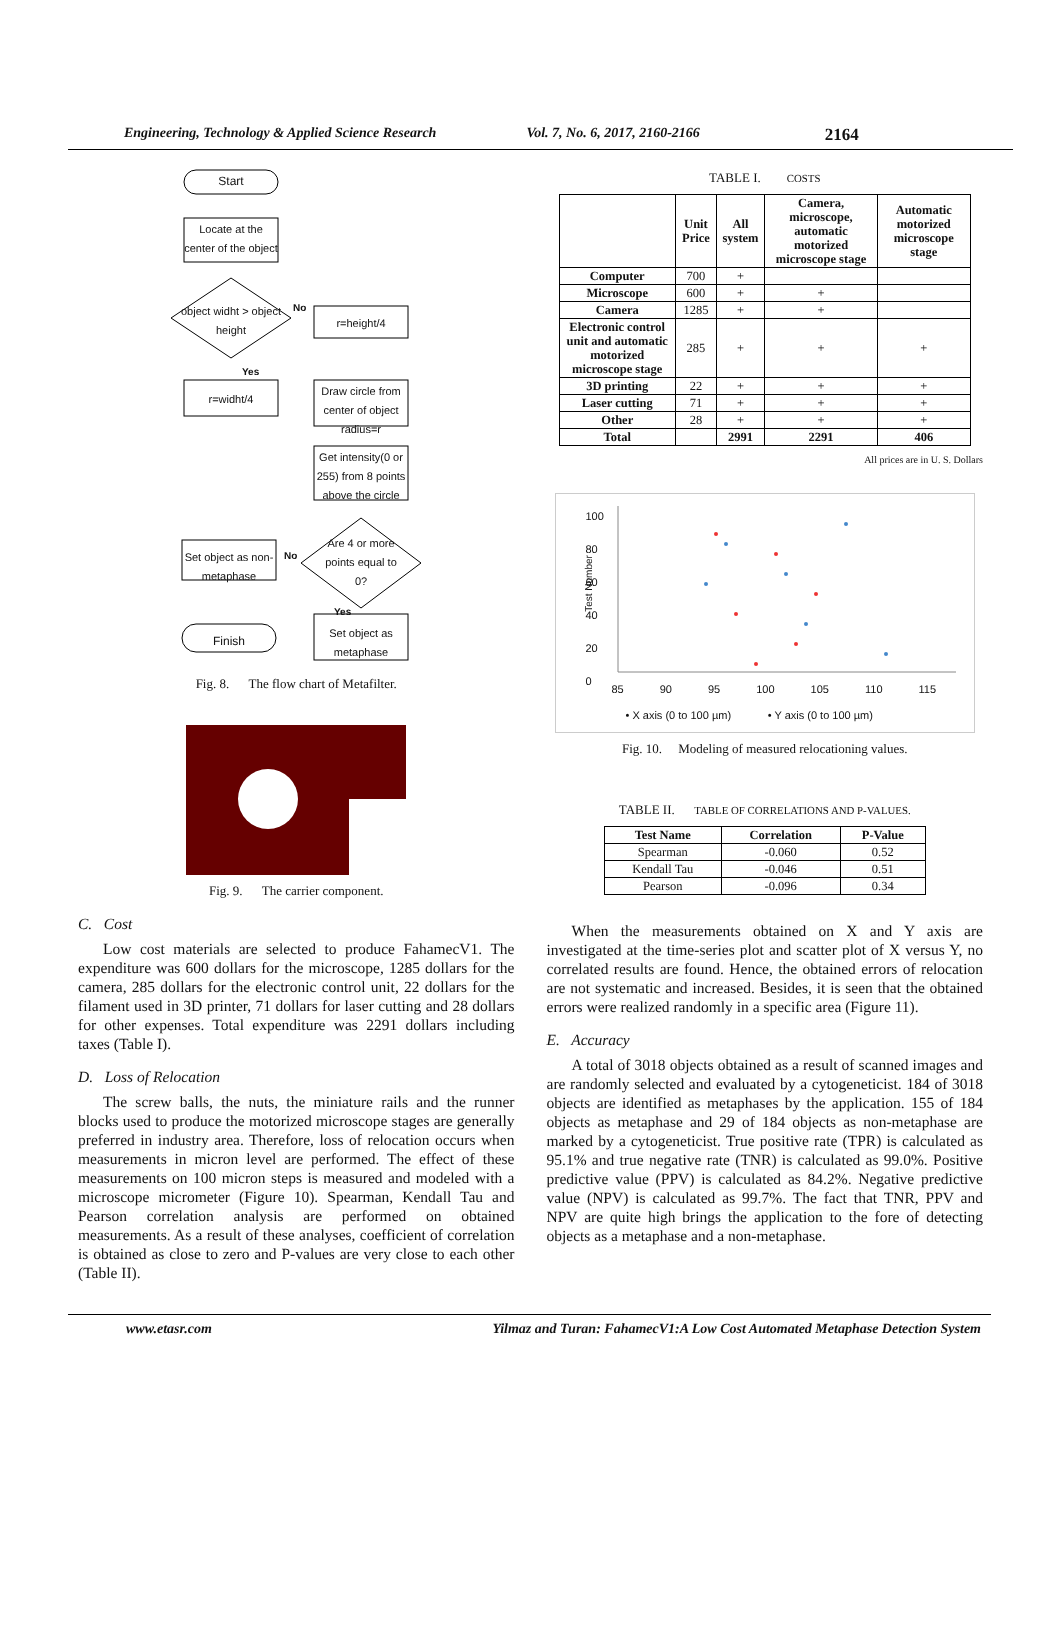Engineering, Technology & Applied Science Research Vol. 7, No. 6, 2017, 2160-2166 2164
Start
Locate at the center of the object
object widht > object height
No
r=height/4
Yes
r=widht/4
Draw circle from center of object radius=r
Get intensity(0 or 255) from 8 points above the circle
Are 4 or more points equal to 0?
No
Set object as non-metaphase
Yes
Set object as metaphase
Finish
Fig. 8. The flow chart of Metafilter.
Fig. 9. The carrier component.
C. Cost
Low cost materials are selected to produce FahamecV1. The expenditure was 600 dollars for the microscope, 1285 dollars for the camera, 285 dollars for the electronic control unit, 22 dollars for the filament used in 3D printer, 71 dollars for laser cutting and 28 dollars for other expenses. Total expenditure was 2291 dollars including taxes (Table I).
D. Loss of Relocation
The screw balls, the nuts, the miniature rails and the runner blocks used to produce the motorized microscope stages are generally preferred in industry area. Therefore, loss of relocation occurs when measurements in micron level are performed. The effect of these measurements on 100 micron steps is measured and modeled with a microscope micrometer (Figure 10). Spearman, Kendall Tau and Pearson correlation analysis are performed on obtained measurements. As a result of these analyses, coefficient of correlation is obtained as close to zero and P-values are very close to each other (Table II).
TABLE I. COSTS
| | Unit Price | All system | Camera, microscope, automatic motorized microscope stage | Automatic motorized microscope stage |
| --- | --- | --- | --- | --- |
| Computer | 700 | + | | |
| Microscope | 600 | + | + | |
| Camera | 1285 | + | + | |
| Electronic control unit and automatic motorized microscope stage | 285 | + | + | + |
| 3D printing | 22 | + | + | + |
| Laser cutting | 71 | + | + | + |
| Other | 28 | + | + | + |
| Total | | 2991 | 2291 | 406 |
All prices are in U. S. Dollars
Test Number
100
80
60
40
20
0
85 90 95 100 105 110 115
• X axis (0 to 100 µm) • Y axis (0 to 100 µm)
Fig. 10. Modeling of measured relocationing values.
TABLE II. TABLE OF CORRELATIONS AND P-VALUES.
| Test Name | Correlation | P-Value |
| --- | --- | --- |
| Spearman | -0.060 | 0.52 |
| Kendall Tau | -0.046 | 0.51 |
| Pearson | -0.096 | 0.34 |
When the measurements obtained on X and Y axis are investigated at the time-series plot and scatter plot of X versus Y, no correlated results are found. Hence, the obtained errors of relocation are not systematic and increased. Besides, it is seen that the obtained errors were realized randomly in a specific area (Figure 11).
E. Accuracy
A total of 3018 objects obtained as a result of scanned images and are randomly selected and evaluated by a cytogeneticist. 184 of 3018 objects are identified as metaphases by the application. 155 of 184 objects as metaphase and 29 of 184 objects as non-metaphase are marked by a cytogeneticist. True positive rate (TPR) is calculated as 95.1% and true negative rate (TNR) is calculated as 99.0%. Positive predictive value (PPV) is calculated as 84.2%. Negative predictive value (NPV) is calculated as 99.7%. The fact that TNR, PPV and NPV are quite high brings the application to the fore of detecting objects as a metaphase and a non-metaphase.
www.etasr.com Yilmaz and Turan: FahamecV1:A Low Cost Automated Metaphase Detection System